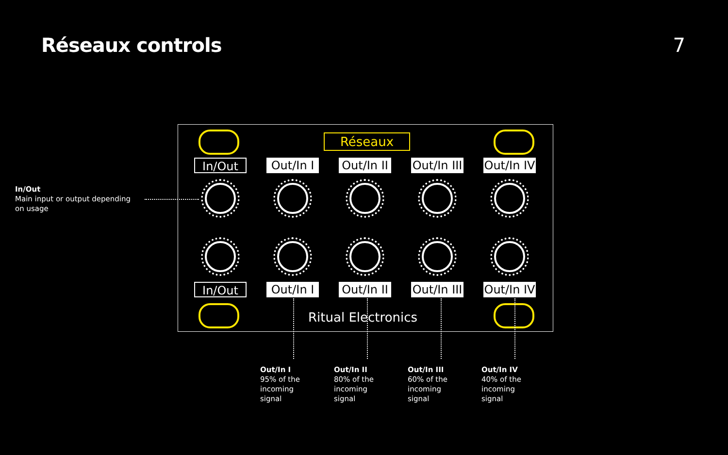Réseaux controls 7
In/Out
Main input or output depending on usage
Réseaux
In/Out Out/In I
Out/In II
Out/In III
Out/In IV
In/Out Out/In I
Out/In II
Out/In III
Out/In IV
Ritual Electronics
Out/In I
95% of the incoming signal
Out/In II
80% of the incoming signal
Out/In III
60% of the incoming signal
Out/In IV
40% of the incoming signal